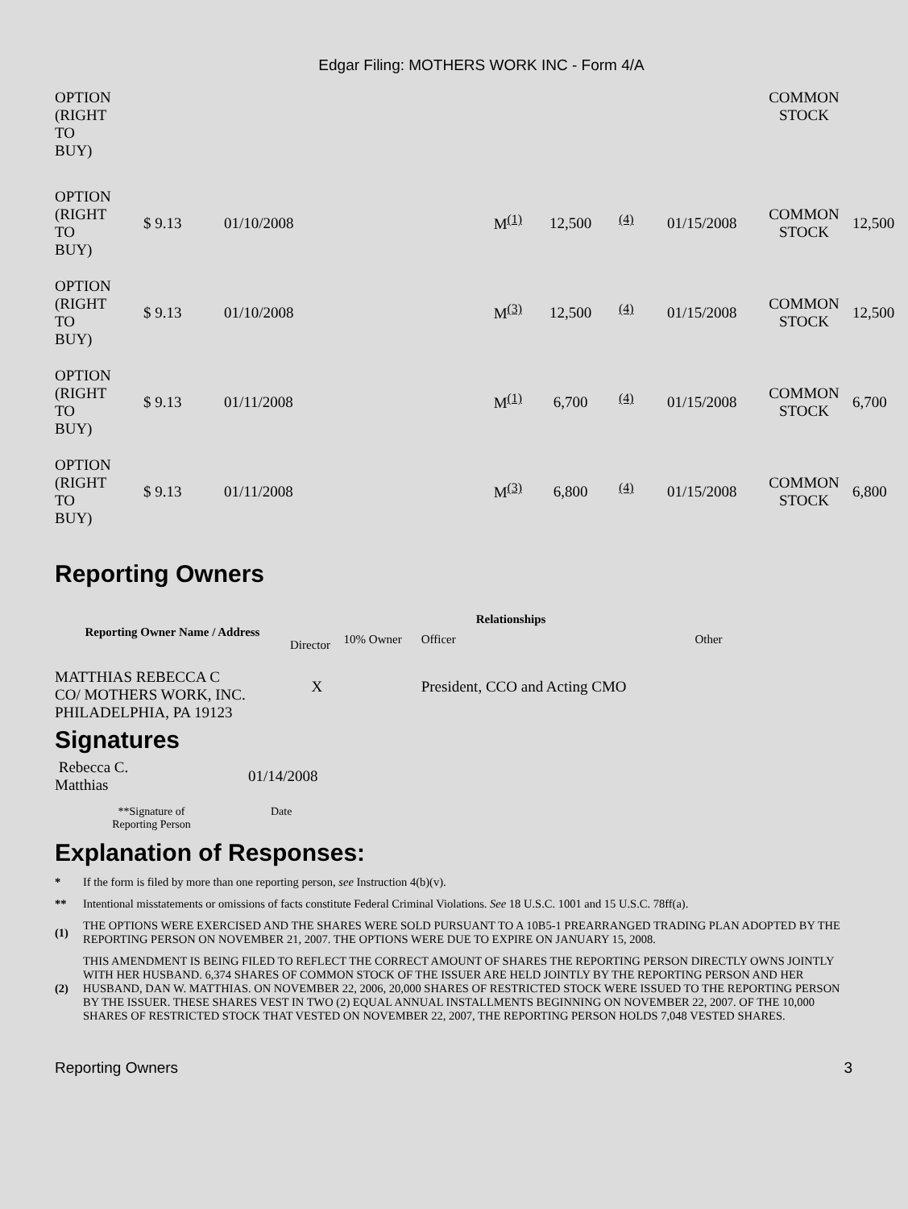Edgar Filing: MOTHERS WORK INC - Form 4/A
| OPTION (RIGHT TO BUY) | | | | | | | COMMON STOCK | |
| OPTION (RIGHT TO BUY) | $ 9.13 | 01/10/2008 | M<sup>(1)</sup> | 12,500 | <sup>(4)</sup> | 01/15/2008 | COMMON STOCK | 12,500 |
| OPTION (RIGHT TO BUY) | $ 9.13 | 01/10/2008 | M<sup>(3)</sup> | 12,500 | <sup>(4)</sup> | 01/15/2008 | COMMON STOCK | 12,500 |
| OPTION (RIGHT TO BUY) | $ 9.13 | 01/11/2008 | M<sup>(1)</sup> | 6,700 | <sup>(4)</sup> | 01/15/2008 | COMMON STOCK | 6,700 |
| OPTION (RIGHT TO BUY) | $ 9.13 | 01/11/2008 | M<sup>(3)</sup> | 6,800 | <sup>(4)</sup> | 01/15/2008 | COMMON STOCK | 6,800 |
Reporting Owners
| Reporting Owner Name / Address | Relationships | | | |
| --- | --- | --- | --- | --- |
| | Director | 10% Owner | Officer | Other |
| MATTHIAS REBECCA C CO/ MOTHERS WORK, INC. PHILADELPHIA, PA 19123 | X | | President, CCO and Acting CMO | |
Signatures
| Rebecca C. Matthias | 01/14/2008 |
| **Signature of Reporting Person | Date |
Explanation of Responses:
| * | If the form is filed by more than one reporting person, see Instruction 4(b)(v). |
| ** | Intentional misstatements or omissions of facts constitute Federal Criminal Violations. See 18 U.S.C. 1001 and 15 U.S.C. 78ff(a). |
| (1) | THE OPTIONS WERE EXERCISED AND THE SHARES WERE SOLD PURSUANT TO A 10B5-1 PREARRANGED TRADING PLAN ADOPTED BY THE REPORTING PERSON ON NOVEMBER 21, 2007. THE OPTIONS WERE DUE TO EXPIRE ON JANUARY 15, 2008. |
| (2) | THIS AMENDMENT IS BEING FILED TO REFLECT THE CORRECT AMOUNT OF SHARES THE REPORTING PERSON DIRECTLY OWNS JOINTLY WITH HER HUSBAND. 6,374 SHARES OF COMMON STOCK OF THE ISSUER ARE HELD JOINTLY BY THE REPORTING PERSON AND HER HUSBAND, DAN W. MATTHIAS. ON NOVEMBER 22, 2006, 20,000 SHARES OF RESTRICTED STOCK WERE ISSUED TO THE REPORTING PERSON BY THE ISSUER. THESE SHARES VEST IN TWO (2) EQUAL ANNUAL INSTALLMENTS BEGINNING ON NOVEMBER 22, 2007. OF THE 10,000 SHARES OF RESTRICTED STOCK THAT VESTED ON NOVEMBER 22, 2007, THE REPORTING PERSON HOLDS 7,048 VESTED SHARES. |
Reporting Owners 3